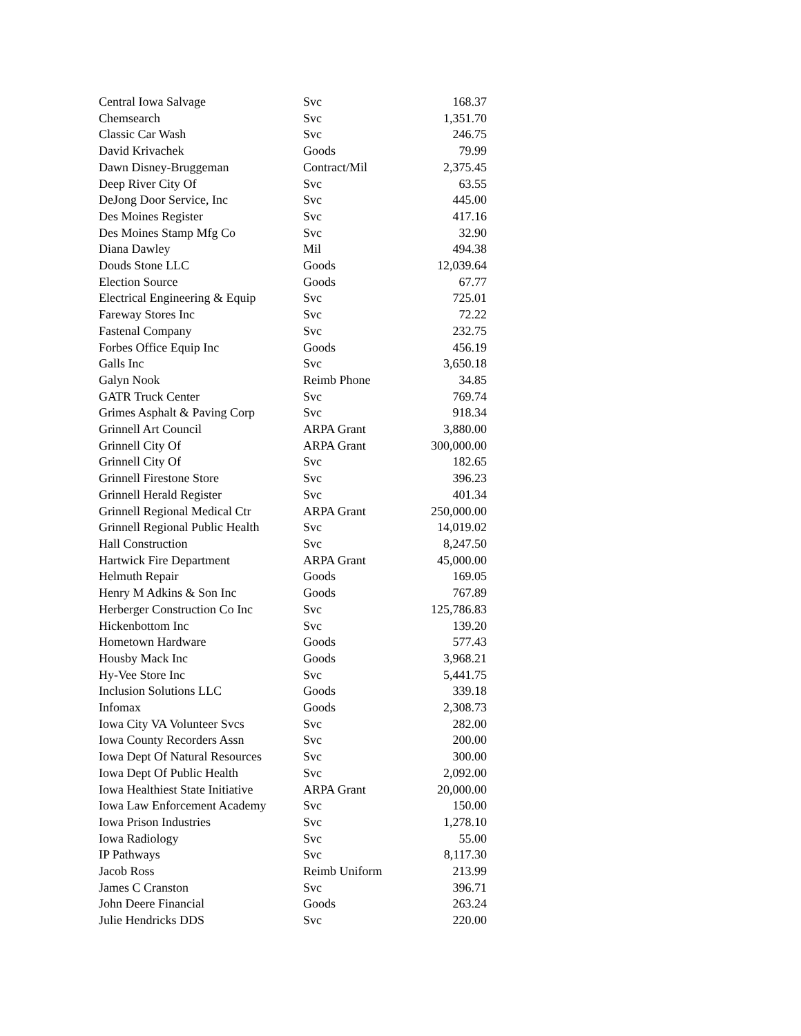| Central Iowa Salvage | Svc | 168.37 |
| Chemsearch | Svc | 1,351.70 |
| Classic Car Wash | Svc | 246.75 |
| David Krivachek | Goods | 79.99 |
| Dawn Disney-Bruggeman | Contract/Mil | 2,375.45 |
| Deep River City Of | Svc | 63.55 |
| DeJong Door Service, Inc | Svc | 445.00 |
| Des Moines Register | Svc | 417.16 |
| Des Moines Stamp Mfg Co | Svc | 32.90 |
| Diana Dawley | Mil | 494.38 |
| Douds Stone LLC | Goods | 12,039.64 |
| Election Source | Goods | 67.77 |
| Electrical Engineering & Equip | Svc | 725.01 |
| Fareway Stores Inc | Svc | 72.22 |
| Fastenal Company | Svc | 232.75 |
| Forbes Office Equip Inc | Goods | 456.19 |
| Galls Inc | Svc | 3,650.18 |
| Galyn Nook | Reimb Phone | 34.85 |
| GATR Truck Center | Svc | 769.74 |
| Grimes Asphalt & Paving Corp | Svc | 918.34 |
| Grinnell Art Council | ARPA Grant | 3,880.00 |
| Grinnell City Of | ARPA Grant | 300,000.00 |
| Grinnell City Of | Svc | 182.65 |
| Grinnell Firestone Store | Svc | 396.23 |
| Grinnell Herald Register | Svc | 401.34 |
| Grinnell Regional Medical Ctr | ARPA Grant | 250,000.00 |
| Grinnell Regional Public Health | Svc | 14,019.02 |
| Hall Construction | Svc | 8,247.50 |
| Hartwick Fire Department | ARPA Grant | 45,000.00 |
| Helmuth Repair | Goods | 169.05 |
| Henry M Adkins & Son Inc | Goods | 767.89 |
| Herberger Construction Co Inc | Svc | 125,786.83 |
| Hickenbottom Inc | Svc | 139.20 |
| Hometown Hardware | Goods | 577.43 |
| Housby Mack Inc | Goods | 3,968.21 |
| Hy-Vee Store Inc | Svc | 5,441.75 |
| Inclusion Solutions LLC | Goods | 339.18 |
| Infomax | Goods | 2,308.73 |
| Iowa City VA Volunteer Svcs | Svc | 282.00 |
| Iowa County Recorders Assn | Svc | 200.00 |
| Iowa Dept Of Natural Resources | Svc | 300.00 |
| Iowa Dept Of Public Health | Svc | 2,092.00 |
| Iowa Healthiest State Initiative | ARPA Grant | 20,000.00 |
| Iowa Law Enforcement Academy | Svc | 150.00 |
| Iowa Prison Industries | Svc | 1,278.10 |
| Iowa Radiology | Svc | 55.00 |
| IP Pathways | Svc | 8,117.30 |
| Jacob Ross | Reimb Uniform | 213.99 |
| James C Cranston | Svc | 396.71 |
| John Deere Financial | Goods | 263.24 |
| Julie Hendricks DDS | Svc | 220.00 |